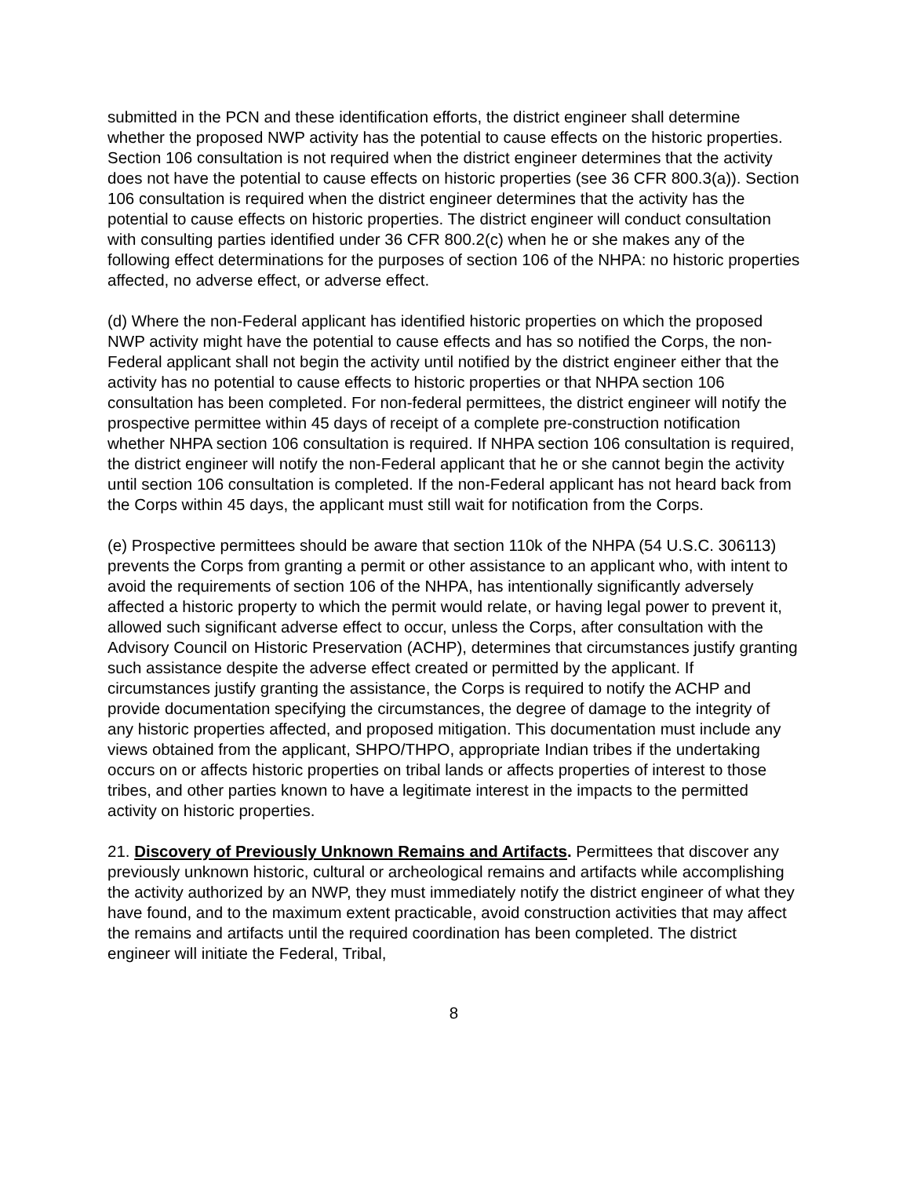submitted in the PCN and these identification efforts, the district engineer shall determine whether the proposed NWP activity has the potential to cause effects on the historic properties. Section 106 consultation is not required when the district engineer determines that the activity does not have the potential to cause effects on historic properties (see 36 CFR 800.3(a)). Section 106 consultation is required when the district engineer determines that the activity has the potential to cause effects on historic properties. The district engineer will conduct consultation with consulting parties identified under 36 CFR 800.2(c) when he or she makes any of the following effect determinations for the purposes of section 106 of the NHPA: no historic properties affected, no adverse effect, or adverse effect.
(d) Where the non-Federal applicant has identified historic properties on which the proposed NWP activity might have the potential to cause effects and has so notified the Corps, the non-Federal applicant shall not begin the activity until notified by the district engineer either that the activity has no potential to cause effects to historic properties or that NHPA section 106 consultation has been completed. For non-federal permittees, the district engineer will notify the prospective permittee within 45 days of receipt of a complete pre-construction notification whether NHPA section 106 consultation is required. If NHPA section 106 consultation is required, the district engineer will notify the non-Federal applicant that he or she cannot begin the activity until section 106 consultation is completed. If the non-Federal applicant has not heard back from the Corps within 45 days, the applicant must still wait for notification from the Corps.
(e) Prospective permittees should be aware that section 110k of the NHPA (54 U.S.C. 306113) prevents the Corps from granting a permit or other assistance to an applicant who, with intent to avoid the requirements of section 106 of the NHPA, has intentionally significantly adversely affected a historic property to which the permit would relate, or having legal power to prevent it, allowed such significant adverse effect to occur, unless the Corps, after consultation with the Advisory Council on Historic Preservation (ACHP), determines that circumstances justify granting such assistance despite the adverse effect created or permitted by the applicant. If circumstances justify granting the assistance, the Corps is required to notify the ACHP and provide documentation specifying the circumstances, the degree of damage to the integrity of any historic properties affected, and proposed mitigation. This documentation must include any views obtained from the applicant, SHPO/THPO, appropriate Indian tribes if the undertaking occurs on or affects historic properties on tribal lands or affects properties of interest to those tribes, and other parties known to have a legitimate interest in the impacts to the permitted activity on historic properties.
21. Discovery of Previously Unknown Remains and Artifacts. Permittees that discover any previously unknown historic, cultural or archeological remains and artifacts while accomplishing the activity authorized by an NWP, they must immediately notify the district engineer of what they have found, and to the maximum extent practicable, avoid construction activities that may affect the remains and artifacts until the required coordination has been completed. The district engineer will initiate the Federal, Tribal,
8